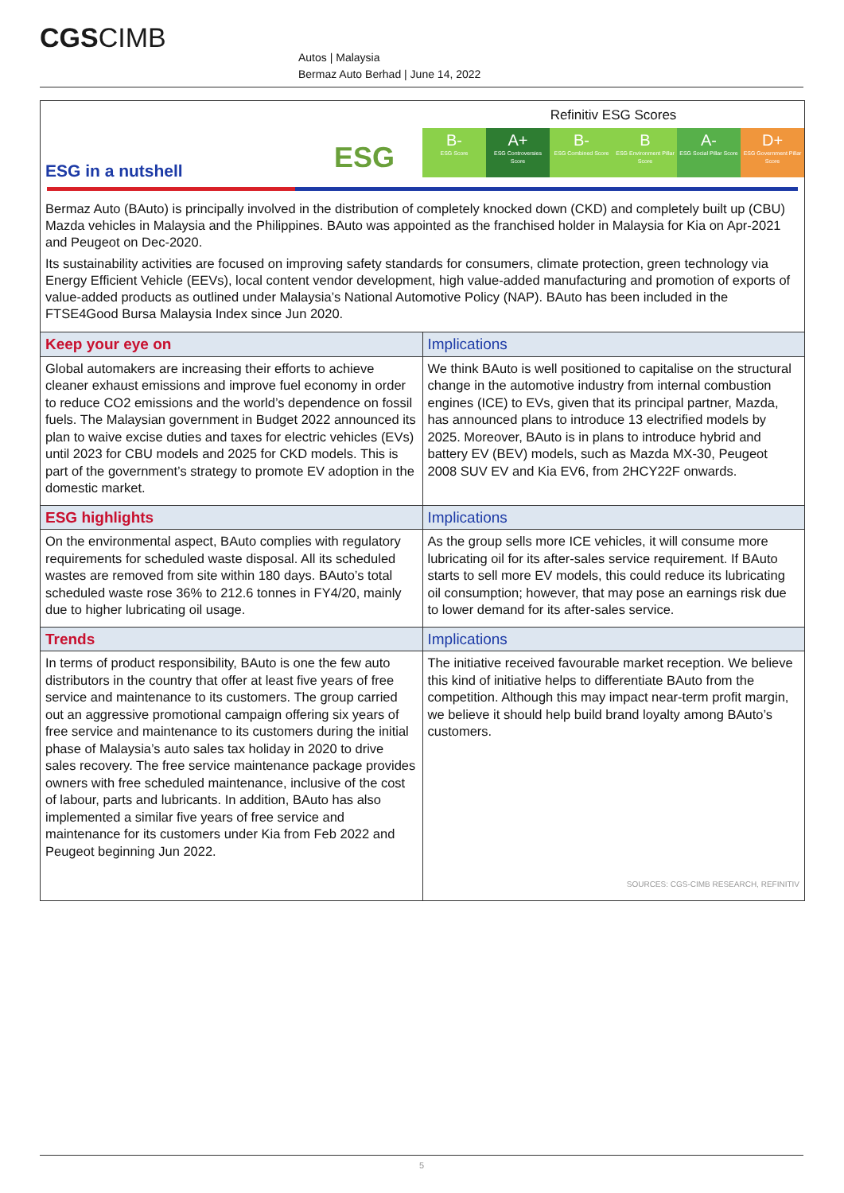CGSCIMB
Autos | Malaysia
Bermaz Auto Berhad | June 14, 2022
ESG
ESG in a nutshell
Refinitiv ESG Scores
B-
ESG Score
A+
ESG Controversies Score
B-
ESG Combined Score
B
ESG Environment Pillar Score
A-
ESG Social Pillar Score
D+
ESG Government Pillar Score
Bermaz Auto (BAuto) is principally involved in the distribution of completely knocked down (CKD) and completely built up (CBU) Mazda vehicles in Malaysia and the Philippines. BAuto was appointed as the franchised holder in Malaysia for Kia on Apr-2021 and Peugeot on Dec-2020.
Its sustainability activities are focused on improving safety standards for consumers, climate protection, green technology via Energy Efficient Vehicle (EEVs), local content vendor development, high value-added manufacturing and promotion of exports of value-added products as outlined under Malaysia’s National Automotive Policy (NAP). BAuto has been included in the FTSE4Good Bursa Malaysia Index since Jun 2020.
| Keep your eye on | Implications |
| --- | --- |
| Global automakers are increasing their efforts to achieve cleaner exhaust emissions and improve fuel economy in order to reduce CO2 emissions and the world’s dependence on fossil fuels. The Malaysian government in Budget 2022 announced its plan to waive excise duties and taxes for electric vehicles (EVs) until 2023 for CBU models and 2025 for CKD models. This is part of the government’s strategy to promote EV adoption in the domestic market. | We think BAuto is well positioned to capitalise on the structural change in the automotive industry from internal combustion engines (ICE) to EVs, given that its principal partner, Mazda, has announced plans to introduce 13 electrified models by 2025. Moreover, BAuto is in plans to introduce hybrid and battery EV (BEV) models, such as Mazda MX-30, Peugeot 2008 SUV EV and Kia EV6, from 2HCY22F onwards. |
| ESG highlights | Implications |
| On the environmental aspect, BAuto complies with regulatory requirements for scheduled waste disposal. All its scheduled wastes are removed from site within 180 days. BAuto’s total scheduled waste rose 36% to 212.6 tonnes in FY4/20, mainly due to higher lubricating oil usage. | As the group sells more ICE vehicles, it will consume more lubricating oil for its after-sales service requirement. If BAuto starts to sell more EV models, this could reduce its lubricating oil consumption; however, that may pose an earnings risk due to lower demand for its after-sales service. |
| Trends | Implications |
| In terms of product responsibility, BAuto is one the few auto distributors in the country that offer at least five years of free service and maintenance to its customers. The group carried out an aggressive promotional campaign offering six years of free service and maintenance to its customers during the initial phase of Malaysia’s auto sales tax holiday in 2020 to drive sales recovery. The free service maintenance package provides owners with free scheduled maintenance, inclusive of the cost of labour, parts and lubricants. In addition, BAuto has also implemented a similar five years of free service and maintenance for its customers under Kia from Feb 2022 and Peugeot beginning Jun 2022. | The initiative received favourable market reception. We believe this kind of initiative helps to differentiate BAuto from the competition. Although this may impact near-term profit margin, we believe it should help build brand loyalty among BAuto’s customers. SOURCES: CGS-CIMB RESEARCH, REFINITIV |
5